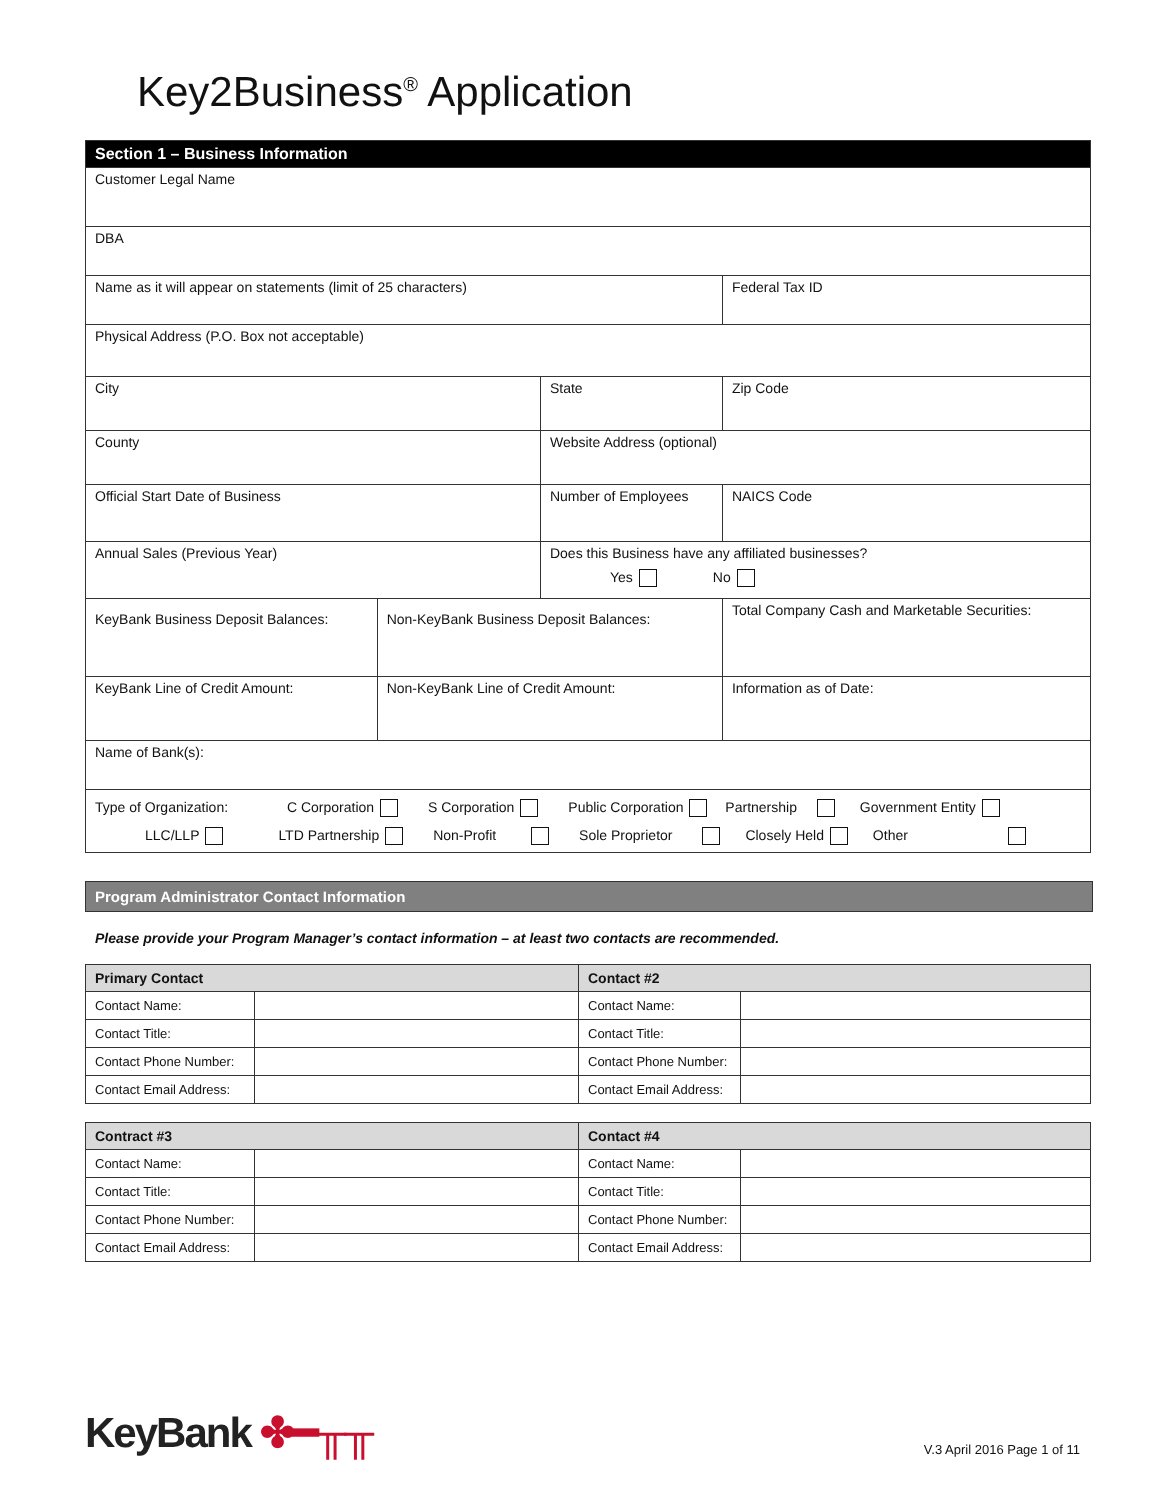Key2Business<sup>®</sup> Application
| Section 1 – Business Information | | | | |
| Customer Legal Name | | | | |
| DBA | | | | |
| Name as it will appear on statements (limit of 25 characters) | | | | Federal Tax ID |
| Physical Address (P.O. Box not acceptable) | | | | |
| City | | State | | Zip Code |
| County | | Website Address (optional) | | |
| Official Start Date of Business | | Number of Employees | | NAICS Code |
| Annual Sales (Previous Year) | | Does this Business have any affiliated businesses? Yes No | | |
| KeyBank Business Deposit Balances: | Non-KeyBank Business Deposit Balances: | | Total Company Cash and Marketable Securities: | |
| KeyBank Line of Credit Amount: | Non-KeyBank Line of Credit Amount: | | Information as of Date: | |
| Name of Bank(s): | | | | |
| Type of Organization: C Corporation S Corporation Public Corporation Partnership Government Entity LLC/LLP LTD Partnership Non-Profit Sole Proprietor Closely Held Other | | | | |
Program Administrator Contact Information
Please provide your Program Manager’s contact information – at least two contacts are recommended.
| Primary Contact | | Contact #2 | |
| --- | --- | --- | --- |
| Contact Name: | | Contact Name: | |
| Contact Title: | | Contact Title: | |
| Contact Phone Number: | | Contact Phone Number: | |
| Contact Email Address: | | Contact Email Address: | |
| Contract #3 | | Contact #4 | |
| --- | --- | --- | --- |
| Contact Name: | | Contact Name: | |
| Contact Title: | | Contact Title: | |
| Contact Phone Number: | | Contact Phone Number: | |
| Contact Email Address: | | Contact Email Address: | |
KeyBank ✤━╥╥
V.3 April 2016 Page 1 of 11